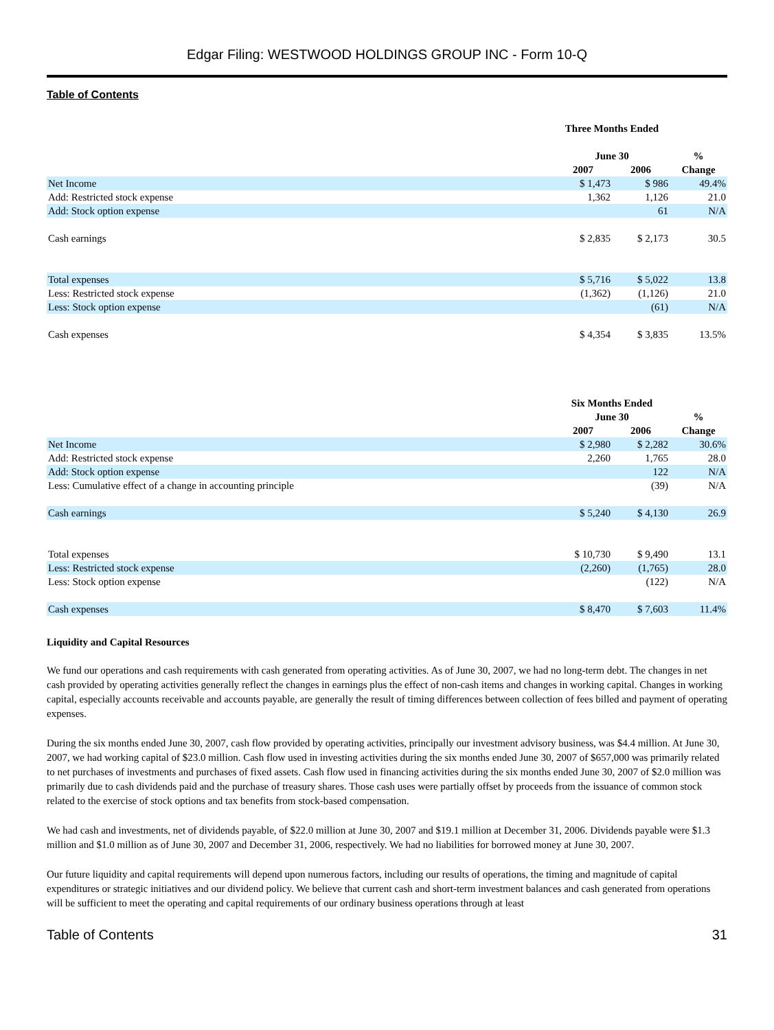Edgar Filing: WESTWOOD HOLDINGS GROUP INC - Form 10-Q
Table of Contents
| | Three Months Ended | | |
| | June 30 | | % |
| | 2007 | 2006 | Change |
| Net Income | $ 1,473 | $ 986 | 49.4% |
| Add: Restricted stock expense | 1,362 | 1,126 | 21.0 |
| Add: Stock option expense | | 61 | N/A |
| Cash earnings | $ 2,835 | $ 2,173 | 30.5 |
| Total expenses | $ 5,716 | $ 5,022 | 13.8 |
| Less: Restricted stock expense | (1,362) | (1,126) | 21.0 |
| Less: Stock option expense | | (61) | N/A |
| Cash expenses | $ 4,354 | $ 3,835 | 13.5% |
| | Six Months Ended | | |
| | June 30 | | % |
| | 2007 | 2006 | Change |
| Net Income | $ 2,980 | $ 2,282 | 30.6% |
| Add: Restricted stock expense | 2,260 | 1,765 | 28.0 |
| Add: Stock option expense | | 122 | N/A |
| Less: Cumulative effect of a change in accounting principle | | (39) | N/A |
| Cash earnings | $ 5,240 | $ 4,130 | 26.9 |
| Total expenses | $ 10,730 | $ 9,490 | 13.1 |
| Less: Restricted stock expense | (2,260) | (1,765) | 28.0 |
| Less: Stock option expense | | (122) | N/A |
| Cash expenses | $ 8,470 | $ 7,603 | 11.4% |
Liquidity and Capital Resources
We fund our operations and cash requirements with cash generated from operating activities. As of June 30, 2007, we had no long-term debt. The changes in net cash provided by operating activities generally reflect the changes in earnings plus the effect of non-cash items and changes in working capital. Changes in working capital, especially accounts receivable and accounts payable, are generally the result of timing differences between collection of fees billed and payment of operating expenses.
During the six months ended June 30, 2007, cash flow provided by operating activities, principally our investment advisory business, was $4.4 million. At June 30, 2007, we had working capital of $23.0 million. Cash flow used in investing activities during the six months ended June 30, 2007 of $657,000 was primarily related to net purchases of investments and purchases of fixed assets. Cash flow used in financing activities during the six months ended June 30, 2007 of $2.0 million was primarily due to cash dividends paid and the purchase of treasury shares. Those cash uses were partially offset by proceeds from the issuance of common stock related to the exercise of stock options and tax benefits from stock-based compensation.
We had cash and investments, net of dividends payable, of $22.0 million at June 30, 2007 and $19.1 million at December 31, 2006. Dividends payable were $1.3 million and $1.0 million as of June 30, 2007 and December 31, 2006, respectively. We had no liabilities for borrowed money at June 30, 2007.
Our future liquidity and capital requirements will depend upon numerous factors, including our results of operations, the timing and magnitude of capital expenditures or strategic initiatives and our dividend policy. We believe that current cash and short-term investment balances and cash generated from operations will be sufficient to meet the operating and capital requirements of our ordinary business operations through at least
Table of Contents 31